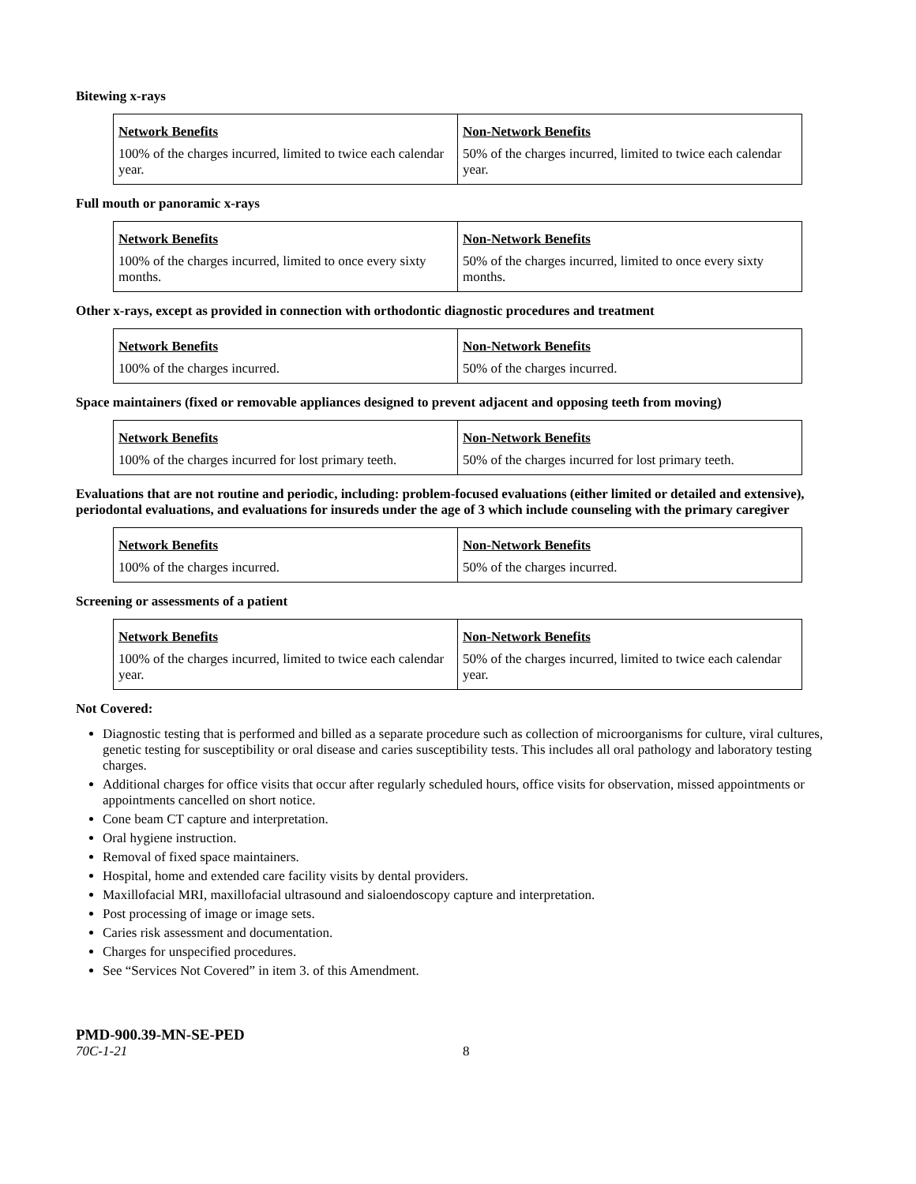Bitewing x-rays
| Network Benefits | Non-Network Benefits |
| --- | --- |
| 100% of the charges incurred, limited to twice each calendar year. | 50% of the charges incurred, limited to twice each calendar year. |
Full mouth or panoramic x-rays
| Network Benefits | Non-Network Benefits |
| --- | --- |
| 100% of the charges incurred, limited to once every sixty months. | 50% of the charges incurred, limited to once every sixty months. |
Other x-rays, except as provided in connection with orthodontic diagnostic procedures and treatment
| Network Benefits | Non-Network Benefits |
| --- | --- |
| 100% of the charges incurred. | 50% of the charges incurred. |
Space maintainers (fixed or removable appliances designed to prevent adjacent and opposing teeth from moving)
| Network Benefits | Non-Network Benefits |
| --- | --- |
| 100% of the charges incurred for lost primary teeth. | 50% of the charges incurred for lost primary teeth. |
Evaluations that are not routine and periodic, including: problem-focused evaluations (either limited or detailed and extensive), periodontal evaluations, and evaluations for insureds under the age of 3 which include counseling with the primary caregiver
| Network Benefits | Non-Network Benefits |
| --- | --- |
| 100% of the charges incurred. | 50% of the charges incurred. |
Screening or assessments of a patient
| Network Benefits | Non-Network Benefits |
| --- | --- |
| 100% of the charges incurred, limited to twice each calendar year. | 50% of the charges incurred, limited to twice each calendar year. |
Not Covered:
Diagnostic testing that is performed and billed as a separate procedure such as collection of microorganisms for culture, viral cultures, genetic testing for susceptibility or oral disease and caries susceptibility tests. This includes all oral pathology and laboratory testing charges.
Additional charges for office visits that occur after regularly scheduled hours, office visits for observation, missed appointments or appointments cancelled on short notice.
Cone beam CT capture and interpretation.
Oral hygiene instruction.
Removal of fixed space maintainers.
Hospital, home and extended care facility visits by dental providers.
Maxillofacial MRI, maxillofacial ultrasound and sialoendoscopy capture and interpretation.
Post processing of image or image sets.
Caries risk assessment and documentation.
Charges for unspecified procedures.
See “Services Not Covered” in item 3. of this Amendment.
PMD-900.39-MN-SE-PED
70C-1-21 8